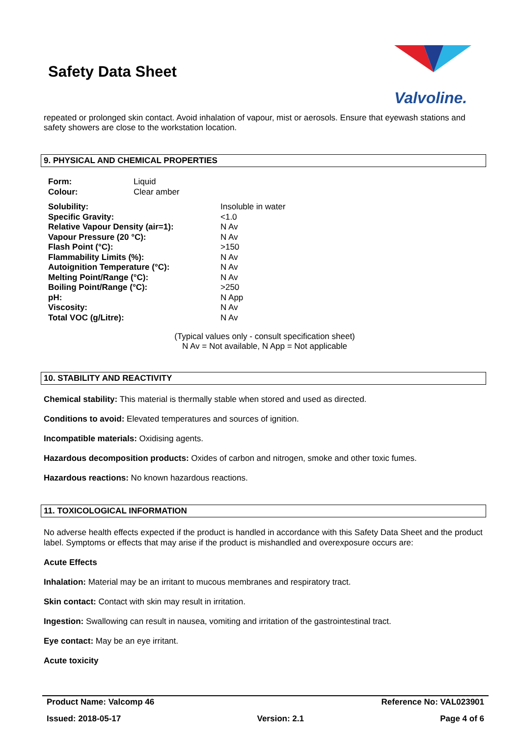Safety Data Sheet
Valvoline.
repeated or prolonged skin contact. Avoid inhalation of vapour, mist or aerosols. Ensure that eyewash stations and safety showers are close to the workstation location.
9. PHYSICAL AND CHEMICAL PROPERTIES
| Form: | Liquid |
| Colour: | Clear amber |
| Solubility: | Insoluble in water |
| Specific Gravity: | <1.0 |
| Relative Vapour Density (air=1): | N Av |
| Vapour Pressure (20 °C): | N Av |
| Flash Point (°C): | >150 |
| Flammability Limits (%): | N Av |
| Autoignition Temperature (°C): | N Av |
| Melting Point/Range (°C): | N Av |
| Boiling Point/Range (°C): | >250 |
| pH: | N App |
| Viscosity: | N Av |
| Total VOC (g/Litre): | N Av |
(Typical values only - consult specification sheet)
N Av = Not available, N App = Not applicable
10. STABILITY AND REACTIVITY
Chemical stability: This material is thermally stable when stored and used as directed.
Conditions to avoid: Elevated temperatures and sources of ignition.
Incompatible materials: Oxidising agents.
Hazardous decomposition products: Oxides of carbon and nitrogen, smoke and other toxic fumes.
Hazardous reactions: No known hazardous reactions.
11. TOXICOLOGICAL INFORMATION
No adverse health effects expected if the product is handled in accordance with this Safety Data Sheet and the product label. Symptoms or effects that may arise if the product is mishandled and overexposure occurs are:
Acute Effects
Inhalation: Material may be an irritant to mucous membranes and respiratory tract.
Skin contact: Contact with skin may result in irritation.
Ingestion: Swallowing can result in nausea, vomiting and irritation of the gastrointestinal tract.
Eye contact: May be an eye irritant.
Acute toxicity
Product Name: Valcomp 46 Reference No: VAL023901
Issued: 2018-05-17 Version: 2.1 Page 4 of 6